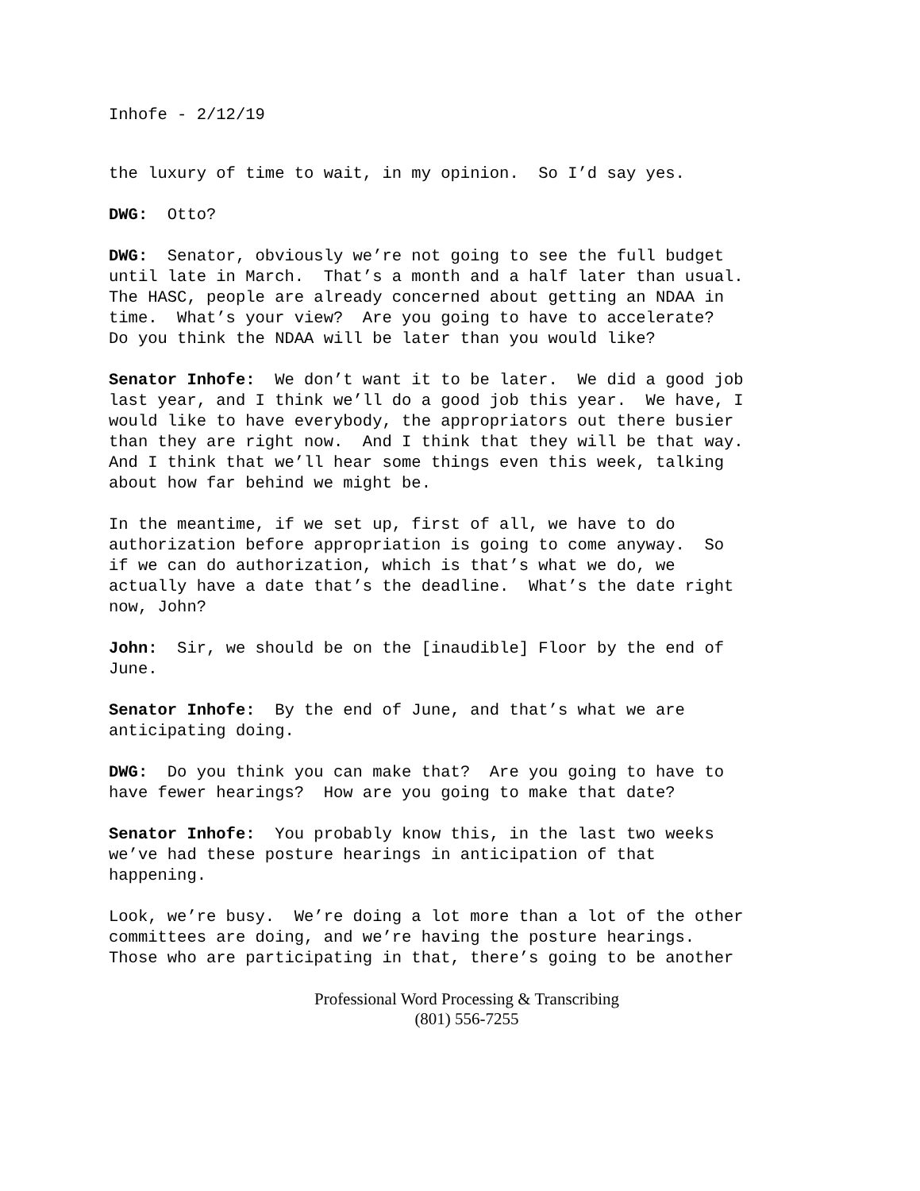Inhofe - 2/12/19
the luxury of time to wait, in my opinion. So I’d say yes.
DWG: Otto?
DWG: Senator, obviously we’re not going to see the full budget until late in March. That’s a month and a half later than usual. The HASC, people are already concerned about getting an NDAA in time. What’s your view? Are you going to have to accelerate? Do you think the NDAA will be later than you would like?
Senator Inhofe: We don’t want it to be later. We did a good job last year, and I think we’ll do a good job this year. We have, I would like to have everybody, the appropriators out there busier than they are right now. And I think that they will be that way. And I think that we’ll hear some things even this week, talking about how far behind we might be.
In the meantime, if we set up, first of all, we have to do authorization before appropriation is going to come anyway. So if we can do authorization, which is that’s what we do, we actually have a date that’s the deadline. What’s the date right now, John?
John: Sir, we should be on the [inaudible] Floor by the end of June.
Senator Inhofe: By the end of June, and that’s what we are anticipating doing.
DWG: Do you think you can make that? Are you going to have to have fewer hearings? How are you going to make that date?
Senator Inhofe: You probably know this, in the last two weeks we’ve had these posture hearings in anticipation of that happening.
Look, we’re busy. We’re doing a lot more than a lot of the other committees are doing, and we’re having the posture hearings. Those who are participating in that, there’s going to be another
Professional Word Processing & Transcribing
(801) 556-7255